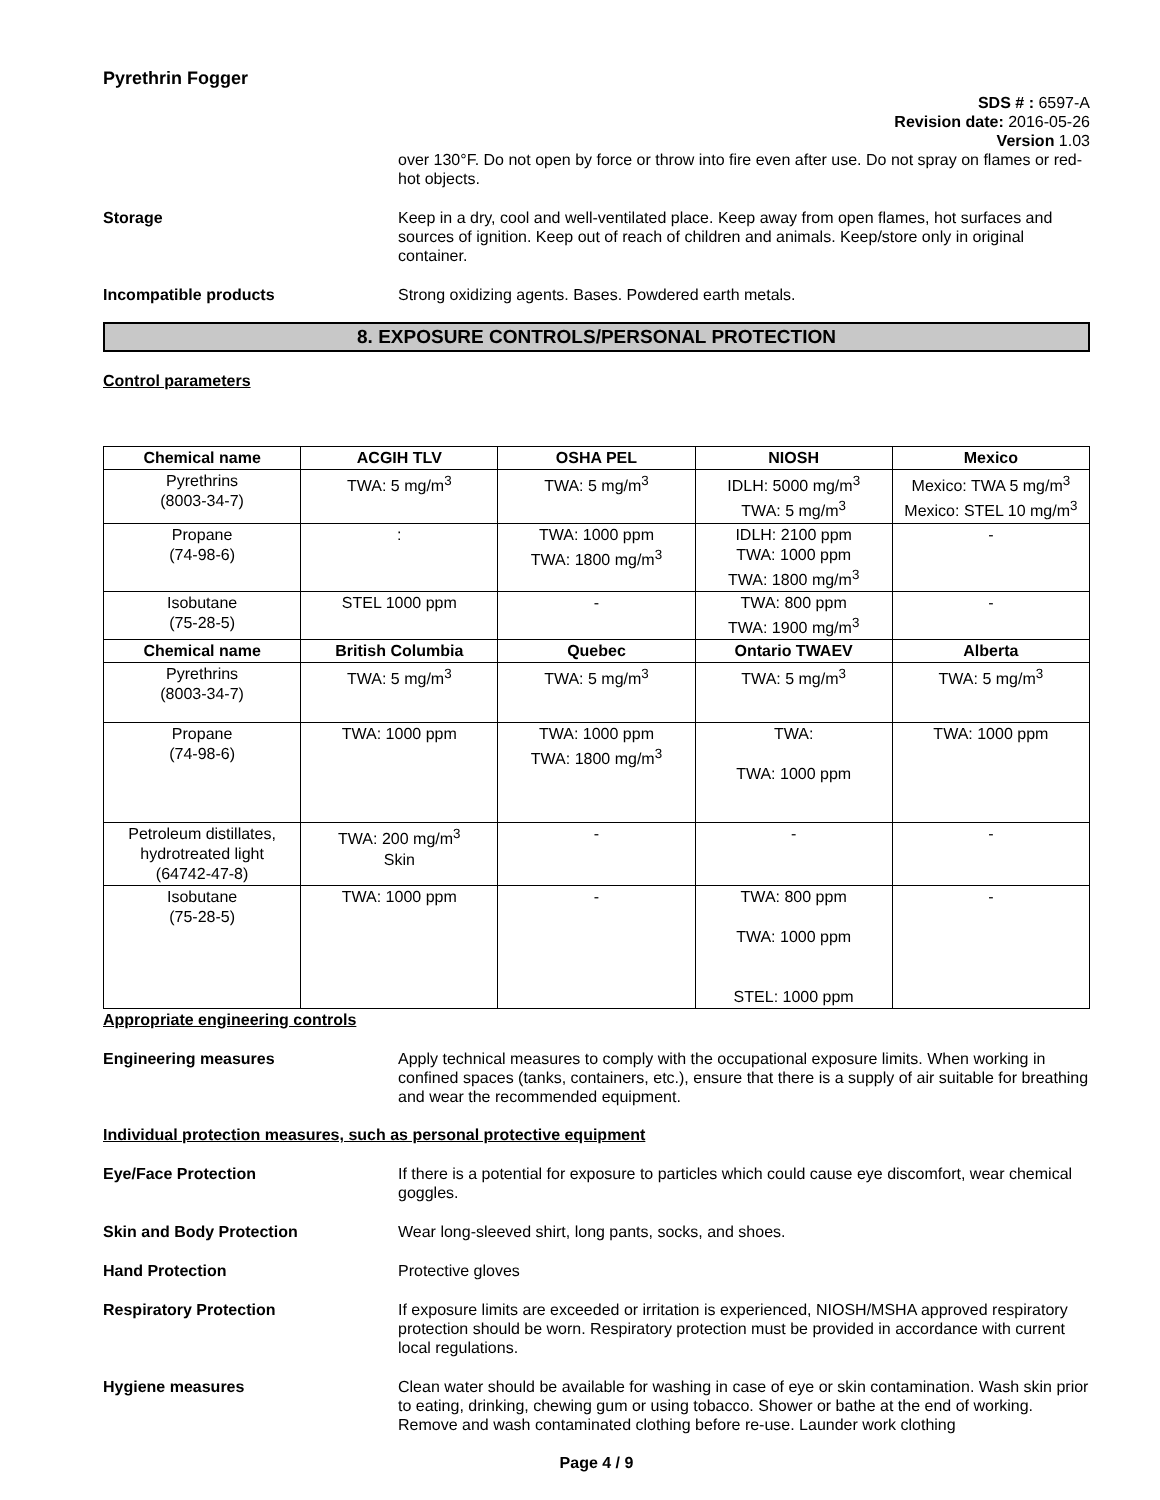Pyrethrin Fogger
SDS # : 6597-A
Revision date: 2016-05-26
Version 1.03
over 130°F. Do not open by force or throw into fire even after use. Do not spray on flames or red-hot objects.
Storage Keep in a dry, cool and well-ventilated place. Keep away from open flames, hot surfaces and sources of ignition. Keep out of reach of children and animals. Keep/store only in original container.
Incompatible products Strong oxidizing agents. Bases. Powdered earth metals.
8. EXPOSURE CONTROLS/PERSONAL PROTECTION
Control parameters
| Chemical name | ACGIH TLV | OSHA PEL | NIOSH | Mexico |
| --- | --- | --- | --- | --- |
| Pyrethrins (8003-34-7) | TWA: 5 mg/m<sup>3</sup> | TWA: 5 mg/m<sup>3</sup> | IDLH: 5000 mg/m<sup>3</sup> TWA: 5 mg/m<sup>3</sup> | Mexico: TWA 5 mg/m<sup>3</sup> Mexico: STEL 10 mg/m<sup>3</sup> |
| Propane (74-98-6) | : | TWA: 1000 ppm TWA: 1800 mg/m<sup>3</sup> | IDLH: 2100 ppm TWA: 1000 ppm TWA: 1800 mg/m<sup>3</sup> | - |
| Isobutane (75-28-5) | STEL 1000 ppm | - | TWA: 800 ppm TWA: 1900 mg/m<sup>3</sup> | - |
| Chemical name | British Columbia | Quebec | Ontario TWAEV | Alberta |
| Pyrethrins (8003-34-7) | TWA: 5 mg/m<sup>3</sup> | TWA: 5 mg/m<sup>3</sup> | TWA: 5 mg/m<sup>3</sup> | TWA: 5 mg/m<sup>3</sup> |
| Propane (74-98-6) | TWA: 1000 ppm | TWA: 1000 ppm TWA: 1800 mg/m<sup>3</sup> | TWA: TWA: 1000 ppm | TWA: 1000 ppm |
| Petroleum distillates, hydrotreated light (64742-47-8) | TWA: 200 mg/m<sup>3</sup> Skin | - | - | - |
| Isobutane (75-28-5) | TWA: 1000 ppm | - | TWA: 800 ppm TWA: 1000 ppm STEL: 1000 ppm | - |
Appropriate engineering controls
Engineering measures Apply technical measures to comply with the occupational exposure limits. When working in confined spaces (tanks, containers, etc.), ensure that there is a supply of air suitable for breathing and wear the recommended equipment.
Individual protection measures, such as personal protective equipment
Eye/Face Protection If there is a potential for exposure to particles which could cause eye discomfort, wear chemical goggles.
Skin and Body Protection Wear long-sleeved shirt, long pants, socks, and shoes.
Hand Protection Protective gloves
Respiratory Protection If exposure limits are exceeded or irritation is experienced, NIOSH/MSHA approved respiratory protection should be worn. Respiratory protection must be provided in accordance with current local regulations.
Hygiene measures Clean water should be available for washing in case of eye or skin contamination. Wash skin prior to eating, drinking, chewing gum or using tobacco. Shower or bathe at the end of working. Remove and wash contaminated clothing before re-use. Launder work clothing
Page 4 / 9